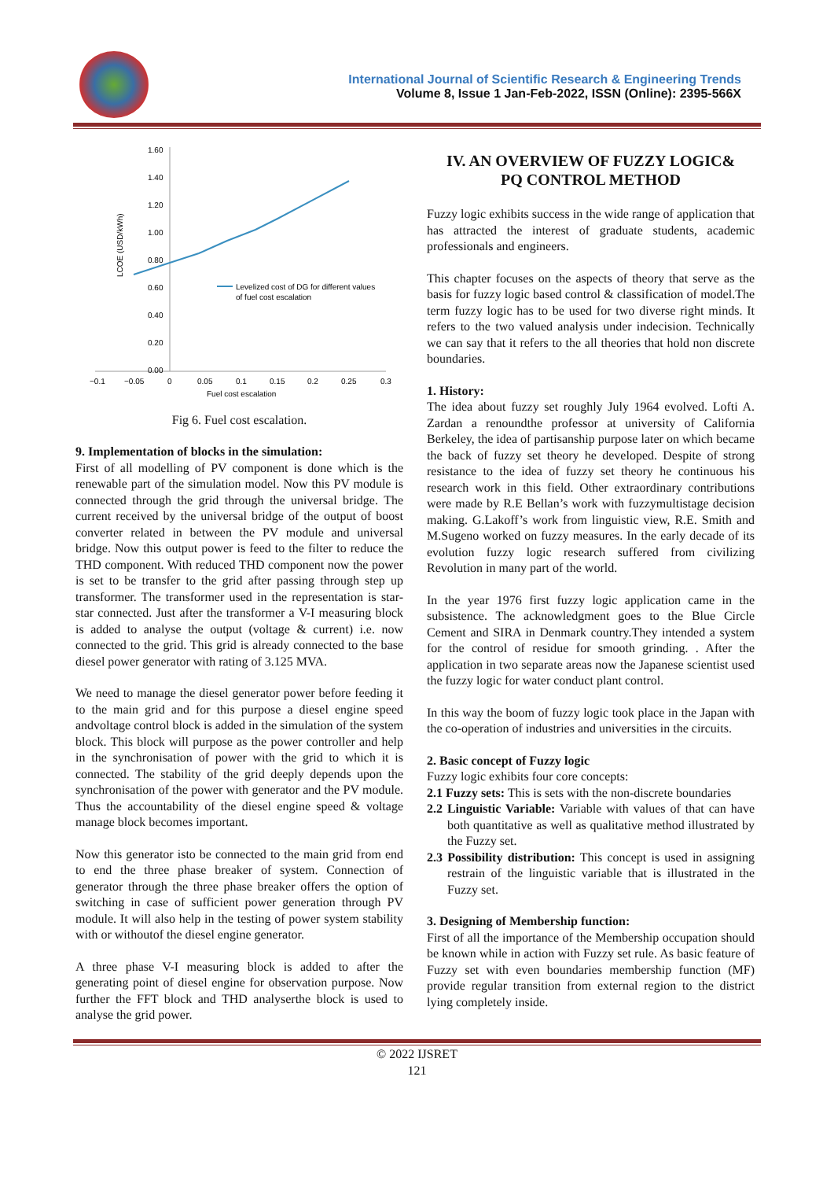International Journal of Scientific Research & Engineering Trends
Volume 8, Issue 1 Jan-Feb-2022, ISSN (Online): 2395-566X
1.60
1.40
1.20
1.00
0.80
0.60
0.40
0.20
0.00
−0.1
−0.05
0
0.05
0.1
0.15
0.2
0.25
0.3
Fuel cost escalation
LCOE (USD/kWh)
Levelized cost of DG for different values
of fuel cost escalation
Fig 6. Fuel cost escalation.
9. Implementation of blocks in the simulation:
First of all modelling of PV component is done which is the renewable part of the simulation model. Now this PV module is connected through the grid through the universal bridge. The current received by the universal bridge of the output of boost converter related in between the PV module and universal bridge. Now this output power is feed to the filter to reduce the THD component. With reduced THD component now the power is set to be transfer to the grid after passing through step up transformer. The transformer used in the representation is star-star connected. Just after the transformer a V-I measuring block is added to analyse the output (voltage & current) i.e. now connected to the grid. This grid is already connected to the base diesel power generator with rating of 3.125 MVA.
We need to manage the diesel generator power before feeding it to the main grid and for this purpose a diesel engine speed andvoltage control block is added in the simulation of the system block. This block will purpose as the power controller and help in the synchronisation of power with the grid to which it is connected. The stability of the grid deeply depends upon the synchronisation of the power with generator and the PV module. Thus the accountability of the diesel engine speed & voltage manage block becomes important.
Now this generator isto be connected to the main grid from end to end the three phase breaker of system. Connection of generator through the three phase breaker offers the option of switching in case of sufficient power generation through PV module. It will also help in the testing of power system stability with or withoutof the diesel engine generator.
A three phase V-I measuring block is added to after the generating point of diesel engine for observation purpose. Now further the FFT block and THD analyserthe block is used to analyse the grid power.
IV. AN OVERVIEW OF FUZZY LOGIC&
PQ CONTROL METHOD
Fuzzy logic exhibits success in the wide range of application that has attracted the interest of graduate students, academic professionals and engineers.
This chapter focuses on the aspects of theory that serve as the basis for fuzzy logic based control & classification of model.The term fuzzy logic has to be used for two diverse right minds. It refers to the two valued analysis under indecision. Technically we can say that it refers to the all theories that hold non discrete boundaries.
1. History:
The idea about fuzzy set roughly July 1964 evolved. Lofti A. Zardan a renoundthe professor at university of California Berkeley, the idea of partisanship purpose later on which became the back of fuzzy set theory he developed. Despite of strong resistance to the idea of fuzzy set theory he continuous his research work in this field. Other extraordinary contributions were made by R.E Bellan’s work with fuzzymultistage decision making. G.Lakoff’s work from linguistic view, R.E. Smith and M.Sugeno worked on fuzzy measures. In the early decade of its evolution fuzzy logic research suffered from civilizing Revolution in many part of the world.
In the year 1976 first fuzzy logic application came in the subsistence. The acknowledgment goes to the Blue Circle Cement and SIRA in Denmark country.They intended a system for the control of residue for smooth grinding. . After the application in two separate areas now the Japanese scientist used the fuzzy logic for water conduct plant control.
In this way the boom of fuzzy logic took place in the Japan with the co-operation of industries and universities in the circuits.
2. Basic concept of Fuzzy logic
Fuzzy logic exhibits four core concepts:
2.1 Fuzzy sets: This is sets with the non-discrete boundaries
2.2 Linguistic Variable: Variable with values of that can have both quantitative as well as qualitative method illustrated by the Fuzzy set.
2.3 Possibility distribution: This concept is used in assigning restrain of the linguistic variable that is illustrated in the Fuzzy set.
3. Designing of Membership function:
First of all the importance of the Membership occupation should be known while in action with Fuzzy set rule. As basic feature of Fuzzy set with even boundaries membership function (MF) provide regular transition from external region to the district lying completely inside.
© 2022 IJSRET
121